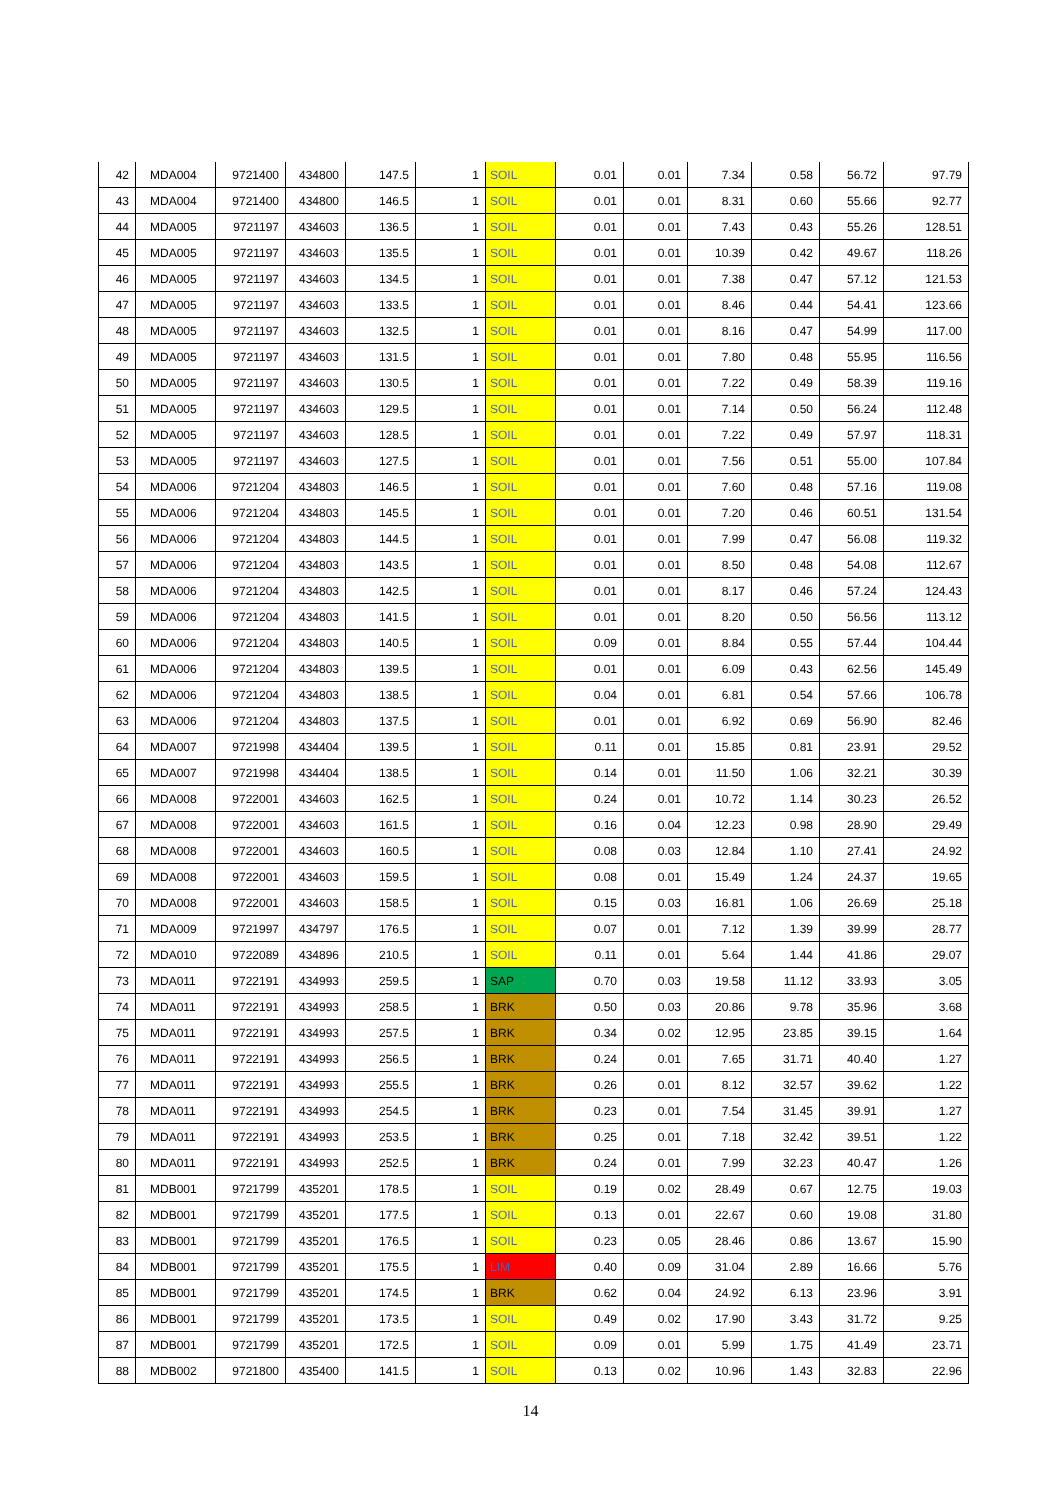| 42 | MDA004 | 9721400 | 434800 | 147.5 | 1 | SOIL | 0.01 | 0.01 | 7.34 | 0.58 | 56.72 | 97.79 |
| 43 | MDA004 | 9721400 | 434800 | 146.5 | 1 | SOIL | 0.01 | 0.01 | 8.31 | 0.60 | 55.66 | 92.77 |
| 44 | MDA005 | 9721197 | 434603 | 136.5 | 1 | SOIL | 0.01 | 0.01 | 7.43 | 0.43 | 55.26 | 128.51 |
| 45 | MDA005 | 9721197 | 434603 | 135.5 | 1 | SOIL | 0.01 | 0.01 | 10.39 | 0.42 | 49.67 | 118.26 |
| 46 | MDA005 | 9721197 | 434603 | 134.5 | 1 | SOIL | 0.01 | 0.01 | 7.38 | 0.47 | 57.12 | 121.53 |
| 47 | MDA005 | 9721197 | 434603 | 133.5 | 1 | SOIL | 0.01 | 0.01 | 8.46 | 0.44 | 54.41 | 123.66 |
| 48 | MDA005 | 9721197 | 434603 | 132.5 | 1 | SOIL | 0.01 | 0.01 | 8.16 | 0.47 | 54.99 | 117.00 |
| 49 | MDA005 | 9721197 | 434603 | 131.5 | 1 | SOIL | 0.01 | 0.01 | 7.80 | 0.48 | 55.95 | 116.56 |
| 50 | MDA005 | 9721197 | 434603 | 130.5 | 1 | SOIL | 0.01 | 0.01 | 7.22 | 0.49 | 58.39 | 119.16 |
| 51 | MDA005 | 9721197 | 434603 | 129.5 | 1 | SOIL | 0.01 | 0.01 | 7.14 | 0.50 | 56.24 | 112.48 |
| 52 | MDA005 | 9721197 | 434603 | 128.5 | 1 | SOIL | 0.01 | 0.01 | 7.22 | 0.49 | 57.97 | 118.31 |
| 53 | MDA005 | 9721197 | 434603 | 127.5 | 1 | SOIL | 0.01 | 0.01 | 7.56 | 0.51 | 55.00 | 107.84 |
| 54 | MDA006 | 9721204 | 434803 | 146.5 | 1 | SOIL | 0.01 | 0.01 | 7.60 | 0.48 | 57.16 | 119.08 |
| 55 | MDA006 | 9721204 | 434803 | 145.5 | 1 | SOIL | 0.01 | 0.01 | 7.20 | 0.46 | 60.51 | 131.54 |
| 56 | MDA006 | 9721204 | 434803 | 144.5 | 1 | SOIL | 0.01 | 0.01 | 7.99 | 0.47 | 56.08 | 119.32 |
| 57 | MDA006 | 9721204 | 434803 | 143.5 | 1 | SOIL | 0.01 | 0.01 | 8.50 | 0.48 | 54.08 | 112.67 |
| 58 | MDA006 | 9721204 | 434803 | 142.5 | 1 | SOIL | 0.01 | 0.01 | 8.17 | 0.46 | 57.24 | 124.43 |
| 59 | MDA006 | 9721204 | 434803 | 141.5 | 1 | SOIL | 0.01 | 0.01 | 8.20 | 0.50 | 56.56 | 113.12 |
| 60 | MDA006 | 9721204 | 434803 | 140.5 | 1 | SOIL | 0.09 | 0.01 | 8.84 | 0.55 | 57.44 | 104.44 |
| 61 | MDA006 | 9721204 | 434803 | 139.5 | 1 | SOIL | 0.01 | 0.01 | 6.09 | 0.43 | 62.56 | 145.49 |
| 62 | MDA006 | 9721204 | 434803 | 138.5 | 1 | SOIL | 0.04 | 0.01 | 6.81 | 0.54 | 57.66 | 106.78 |
| 63 | MDA006 | 9721204 | 434803 | 137.5 | 1 | SOIL | 0.01 | 0.01 | 6.92 | 0.69 | 56.90 | 82.46 |
| 64 | MDA007 | 9721998 | 434404 | 139.5 | 1 | SOIL | 0.11 | 0.01 | 15.85 | 0.81 | 23.91 | 29.52 |
| 65 | MDA007 | 9721998 | 434404 | 138.5 | 1 | SOIL | 0.14 | 0.01 | 11.50 | 1.06 | 32.21 | 30.39 |
| 66 | MDA008 | 9722001 | 434603 | 162.5 | 1 | SOIL | 0.24 | 0.01 | 10.72 | 1.14 | 30.23 | 26.52 |
| 67 | MDA008 | 9722001 | 434603 | 161.5 | 1 | SOIL | 0.16 | 0.04 | 12.23 | 0.98 | 28.90 | 29.49 |
| 68 | MDA008 | 9722001 | 434603 | 160.5 | 1 | SOIL | 0.08 | 0.03 | 12.84 | 1.10 | 27.41 | 24.92 |
| 69 | MDA008 | 9722001 | 434603 | 159.5 | 1 | SOIL | 0.08 | 0.01 | 15.49 | 1.24 | 24.37 | 19.65 |
| 70 | MDA008 | 9722001 | 434603 | 158.5 | 1 | SOIL | 0.15 | 0.03 | 16.81 | 1.06 | 26.69 | 25.18 |
| 71 | MDA009 | 9721997 | 434797 | 176.5 | 1 | SOIL | 0.07 | 0.01 | 7.12 | 1.39 | 39.99 | 28.77 |
| 72 | MDA010 | 9722089 | 434896 | 210.5 | 1 | SOIL | 0.11 | 0.01 | 5.64 | 1.44 | 41.86 | 29.07 |
| 73 | MDA011 | 9722191 | 434993 | 259.5 | 1 | SAP | 0.70 | 0.03 | 19.58 | 11.12 | 33.93 | 3.05 |
| 74 | MDA011 | 9722191 | 434993 | 258.5 | 1 | BRK | 0.50 | 0.03 | 20.86 | 9.78 | 35.96 | 3.68 |
| 75 | MDA011 | 9722191 | 434993 | 257.5 | 1 | BRK | 0.34 | 0.02 | 12.95 | 23.85 | 39.15 | 1.64 |
| 76 | MDA011 | 9722191 | 434993 | 256.5 | 1 | BRK | 0.24 | 0.01 | 7.65 | 31.71 | 40.40 | 1.27 |
| 77 | MDA011 | 9722191 | 434993 | 255.5 | 1 | BRK | 0.26 | 0.01 | 8.12 | 32.57 | 39.62 | 1.22 |
| 78 | MDA011 | 9722191 | 434993 | 254.5 | 1 | BRK | 0.23 | 0.01 | 7.54 | 31.45 | 39.91 | 1.27 |
| 79 | MDA011 | 9722191 | 434993 | 253.5 | 1 | BRK | 0.25 | 0.01 | 7.18 | 32.42 | 39.51 | 1.22 |
| 80 | MDA011 | 9722191 | 434993 | 252.5 | 1 | BRK | 0.24 | 0.01 | 7.99 | 32.23 | 40.47 | 1.26 |
| 81 | MDB001 | 9721799 | 435201 | 178.5 | 1 | SOIL | 0.19 | 0.02 | 28.49 | 0.67 | 12.75 | 19.03 |
| 82 | MDB001 | 9721799 | 435201 | 177.5 | 1 | SOIL | 0.13 | 0.01 | 22.67 | 0.60 | 19.08 | 31.80 |
| 83 | MDB001 | 9721799 | 435201 | 176.5 | 1 | SOIL | 0.23 | 0.05 | 28.46 | 0.86 | 13.67 | 15.90 |
| 84 | MDB001 | 9721799 | 435201 | 175.5 | 1 | LIM | 0.40 | 0.09 | 31.04 | 2.89 | 16.66 | 5.76 |
| 85 | MDB001 | 9721799 | 435201 | 174.5 | 1 | BRK | 0.62 | 0.04 | 24.92 | 6.13 | 23.96 | 3.91 |
| 86 | MDB001 | 9721799 | 435201 | 173.5 | 1 | SOIL | 0.49 | 0.02 | 17.90 | 3.43 | 31.72 | 9.25 |
| 87 | MDB001 | 9721799 | 435201 | 172.5 | 1 | SOIL | 0.09 | 0.01 | 5.99 | 1.75 | 41.49 | 23.71 |
| 88 | MDB002 | 9721800 | 435400 | 141.5 | 1 | SOIL | 0.13 | 0.02 | 10.96 | 1.43 | 32.83 | 22.96 |
14